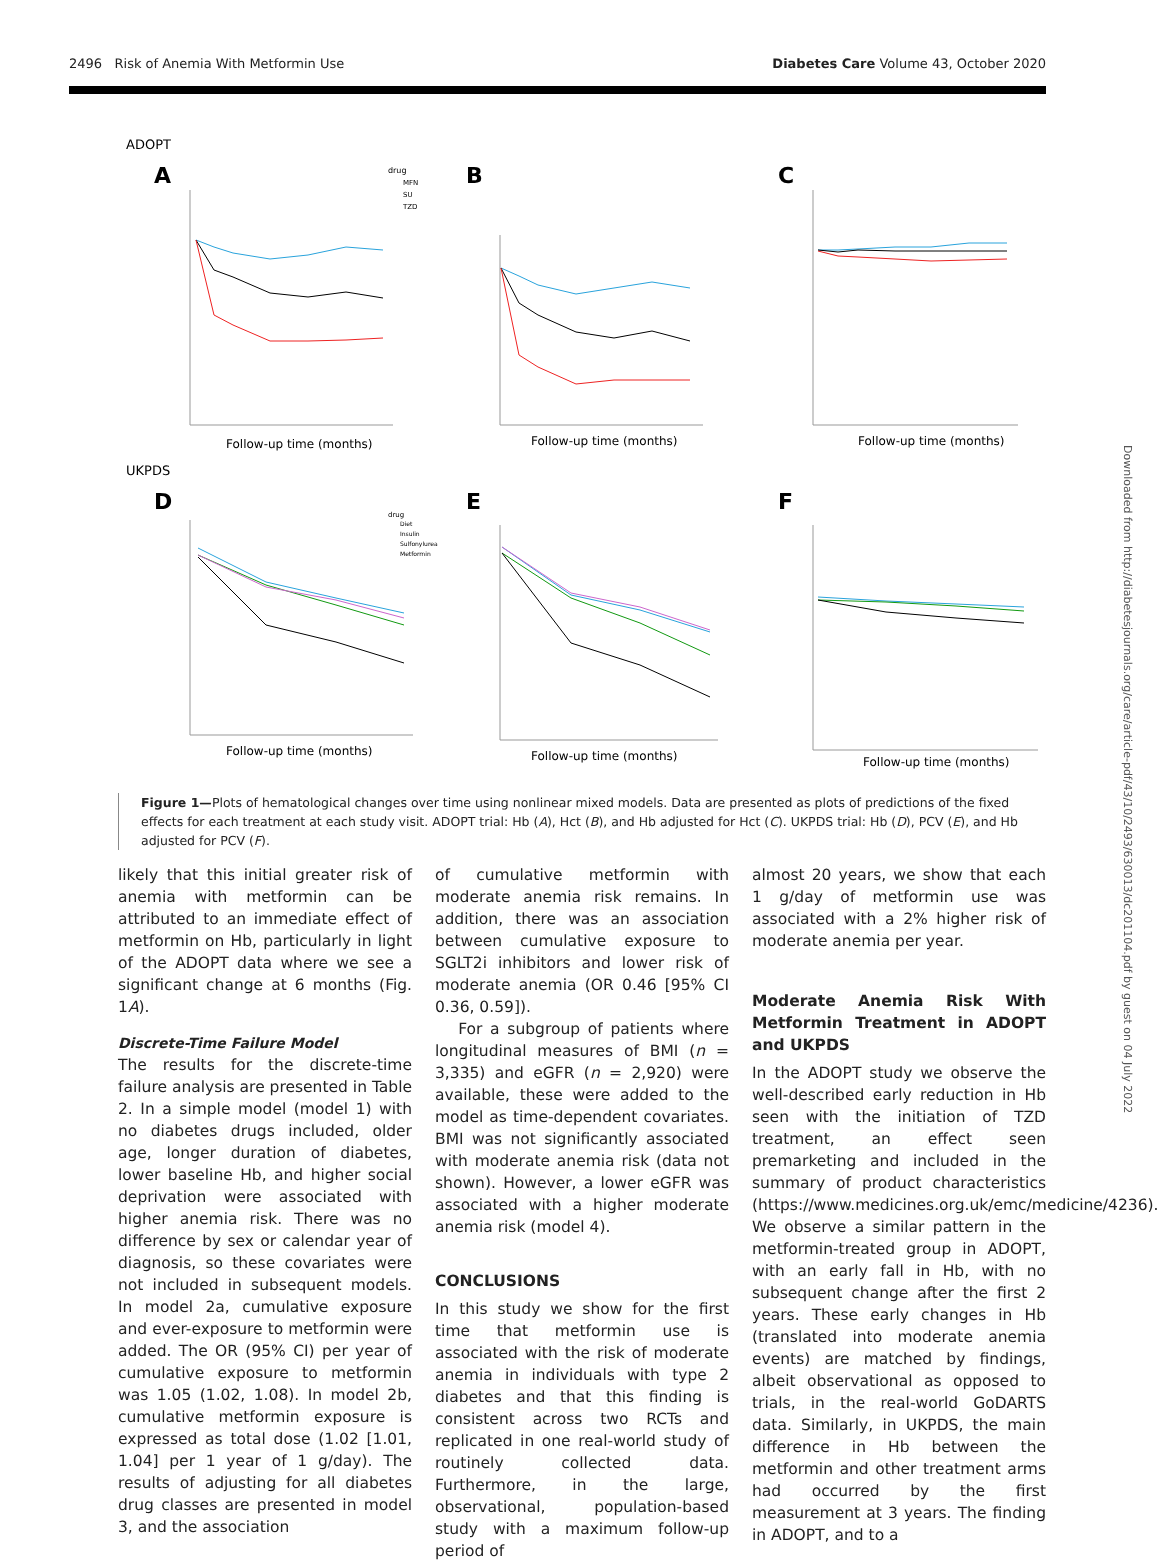2496 Risk of Anemia With Metformin Use Diabetes Care Volume 43, October 2020
ADOPT
UKPDS
A
B
C
D
E
F
Follow-up time (months)
Follow-up time (months)
Follow-up time (months)
Follow-up time (months)
Follow-up time (months)
Follow-up time (months)
drug
MFN
SU
TZD
drug
Diet
Insulin
Sulfonylurea
Metformin
Figure 1—Plots of hematological changes over time using nonlinear mixed models. Data are presented as plots of predictions of the fixed effects for each treatment at each study visit. ADOPT trial: Hb (A), Hct (B), and Hb adjusted for Hct (C). UKPDS trial: Hb (D), PCV (E), and Hb adjusted for PCV (F).
likely that this initial greater risk of anemia with metformin can be attributed to an immediate effect of metformin on Hb, particularly in light of the ADOPT data where we see a significant change at 6 months (Fig. 1A).
Discrete-Time Failure Model
The results for the discrete-time failure analysis are presented in Table 2. In a simple model (model 1) with no diabetes drugs included, older age, longer duration of diabetes, lower baseline Hb, and higher social deprivation were associated with higher anemia risk. There was no difference by sex or calendar year of diagnosis, so these covariates were not included in subsequent models. In model 2a, cumulative exposure and ever-exposure to metformin were added. The OR (95% CI) per year of cumulative exposure to metformin was 1.05 (1.02, 1.08). In model 2b, cumulative metformin exposure is expressed as total dose (1.02 [1.01, 1.04] per 1 year of 1 g/day). The results of adjusting for all diabetes drug classes are presented in model 3, and the association
of cumulative metformin with moderate anemia risk remains. In addition, there was an association between cumulative exposure to SGLT2i inhibitors and lower risk of moderate anemia (OR 0.46 [95% CI 0.36, 0.59]).
For a subgroup of patients where longitudinal measures of BMI (n = 3,335) and eGFR (n = 2,920) were available, these were added to the model as time-dependent covariates. BMI was not significantly associated with moderate anemia risk (data not shown). However, a lower eGFR was associated with a higher moderate anemia risk (model 4).
CONCLUSIONS
In this study we show for the first time that metformin use is associated with the risk of moderate anemia in individuals with type 2 diabetes and that this finding is consistent across two RCTs and replicated in one real-world study of routinely collected data. Furthermore, in the large, observational, population-based study with a maximum follow-up period of
almost 20 years, we show that each 1 g/day of metformin use was associated with a 2% higher risk of moderate anemia per year.
Moderate Anemia Risk With Metformin Treatment in ADOPT and UKPDS
In the ADOPT study we observe the well-described early reduction in Hb seen with the initiation of TZD treatment, an effect seen premarketing and included in the summary of product characteristics (https://www.medicines.org.uk/emc/medicine/4236). We observe a similar pattern in the metformin-treated group in ADOPT, with an early fall in Hb, with no subsequent change after the first 2 years. These early changes in Hb (translated into moderate anemia events) are matched by findings, albeit observational as opposed to trials, in the real-world GoDARTS data. Similarly, in UKPDS, the main difference in Hb between the metformin and other treatment arms had occurred by the first measurement at 3 years. The finding in ADOPT, and to a
Downloaded from http://diabetesjournals.org/care/article-pdf/43/10/2493/630013/dc201104.pdf by guest on 04 July 2022